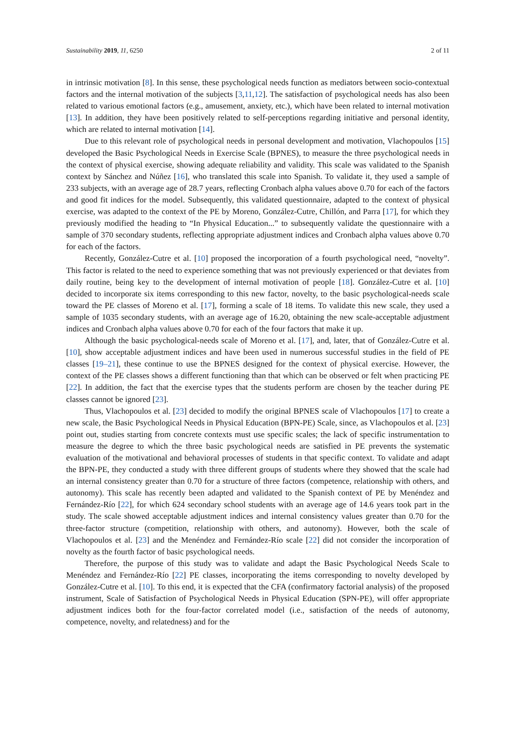Sustainability 2019, 11, 6250 2 of 11
in intrinsic motivation [8]. In this sense, these psychological needs function as mediators between socio-contextual factors and the internal motivation of the subjects [3,11,12]. The satisfaction of psychological needs has also been related to various emotional factors (e.g., amusement, anxiety, etc.), which have been related to internal motivation [13]. In addition, they have been positively related to self-perceptions regarding initiative and personal identity, which are related to internal motivation [14].
Due to this relevant role of psychological needs in personal development and motivation, Vlachopoulos [15] developed the Basic Psychological Needs in Exercise Scale (BPNES), to measure the three psychological needs in the context of physical exercise, showing adequate reliability and validity. This scale was validated to the Spanish context by Sánchez and Núñez [16], who translated this scale into Spanish. To validate it, they used a sample of 233 subjects, with an average age of 28.7 years, reflecting Cronbach alpha values above 0.70 for each of the factors and good fit indices for the model. Subsequently, this validated questionnaire, adapted to the context of physical exercise, was adapted to the context of the PE by Moreno, González-Cutre, Chillón, and Parra [17], for which they previously modified the heading to “In Physical Education...” to subsequently validate the questionnaire with a sample of 370 secondary students, reflecting appropriate adjustment indices and Cronbach alpha values above 0.70 for each of the factors.
Recently, González-Cutre et al. [10] proposed the incorporation of a fourth psychological need, “novelty”. This factor is related to the need to experience something that was not previously experienced or that deviates from daily routine, being key to the development of internal motivation of people [18]. González-Cutre et al. [10] decided to incorporate six items corresponding to this new factor, novelty, to the basic psychological-needs scale toward the PE classes of Moreno et al. [17], forming a scale of 18 items. To validate this new scale, they used a sample of 1035 secondary students, with an average age of 16.20, obtaining the new scale-acceptable adjustment indices and Cronbach alpha values above 0.70 for each of the four factors that make it up.
Although the basic psychological-needs scale of Moreno et al. [17], and, later, that of González-Cutre et al. [10], show acceptable adjustment indices and have been used in numerous successful studies in the field of PE classes [19–21], these continue to use the BPNES designed for the context of physical exercise. However, the context of the PE classes shows a different functioning than that which can be observed or felt when practicing PE [22]. In addition, the fact that the exercise types that the students perform are chosen by the teacher during PE classes cannot be ignored [23].
Thus, Vlachopoulos et al. [23] decided to modify the original BPNES scale of Vlachopoulos [17] to create a new scale, the Basic Psychological Needs in Physical Education (BPN-PE) Scale, since, as Vlachopoulos et al. [23] point out, studies starting from concrete contexts must use specific scales; the lack of specific instrumentation to measure the degree to which the three basic psychological needs are satisfied in PE prevents the systematic evaluation of the motivational and behavioral processes of students in that specific context. To validate and adapt the BPN-PE, they conducted a study with three different groups of students where they showed that the scale had an internal consistency greater than 0.70 for a structure of three factors (competence, relationship with others, and autonomy). This scale has recently been adapted and validated to the Spanish context of PE by Menéndez and Fernández-Río [22], for which 624 secondary school students with an average age of 14.6 years took part in the study. The scale showed acceptable adjustment indices and internal consistency values greater than 0.70 for the three-factor structure (competition, relationship with others, and autonomy). However, both the scale of Vlachopoulos et al. [23] and the Menéndez and Fernández-Río scale [22] did not consider the incorporation of novelty as the fourth factor of basic psychological needs.
Therefore, the purpose of this study was to validate and adapt the Basic Psychological Needs Scale to Menéndez and Fernández-Río [22] PE classes, incorporating the items corresponding to novelty developed by González-Cutre et al. [10]. To this end, it is expected that the CFA (confirmatory factorial analysis) of the proposed instrument, Scale of Satisfaction of Psychological Needs in Physical Education (SPN-PE), will offer appropriate adjustment indices both for the four-factor correlated model (i.e., satisfaction of the needs of autonomy, competence, novelty, and relatedness) and for the